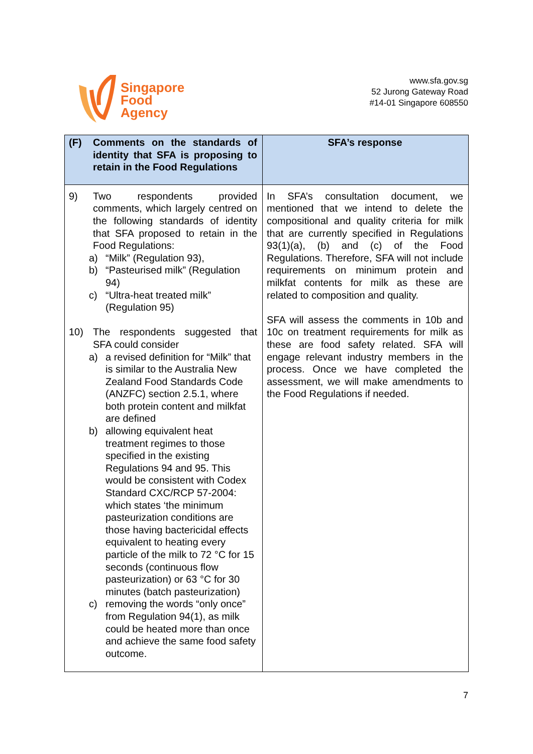Singapore
Food
Agency
www.sfa.gov.sg
52 Jurong Gateway Road
#14-01 Singapore 608550
| (F) Comments on the standards of identity that SFA is proposing to retain in the Food Regulations | SFA’s response |
| --- | --- |
| 9) Two respondents provided comments, which largely centred on the following standards of identity that SFA proposed to retain in the Food Regulations: a) “Milk” (Regulation 93), b) “Pasteurised milk” (Regulation 94) c) “Ultra-heat treated milk” (Regulation 95) 10) The respondents suggested that SFA could consider a) a revised definition for “Milk” that is similar to the Australia New Zealand Food Standards Code (ANZFC) section 2.5.1, where both protein content and milkfat are defined b) allowing equivalent heat treatment regimes to those specified in the existing Regulations 94 and 95. This would be consistent with Codex Standard CXC/RCP 57-2004: which states ‘the minimum pasteurization conditions are those having bactericidal effects equivalent to heating every particle of the milk to 72 °C for 15 seconds (continuous flow pasteurization) or 63 °C for 30 minutes (batch pasteurization) c) removing the words “only once” from Regulation 94(1), as milk could be heated more than once and achieve the same food safety outcome. | In SFA’s consultation document, we mentioned that we intend to delete the compositional and quality criteria for milk that are currently specified in Regulations 93(1)(a), (b) and (c) of the Food Regulations. Therefore, SFA will not include requirements on minimum protein and milkfat contents for milk as these are related to composition and quality. SFA will assess the comments in 10b and 10c on treatment requirements for milk as these are food safety related. SFA will engage relevant industry members in the process. Once we have completed the assessment, we will make amendments to the Food Regulations if needed. |
7